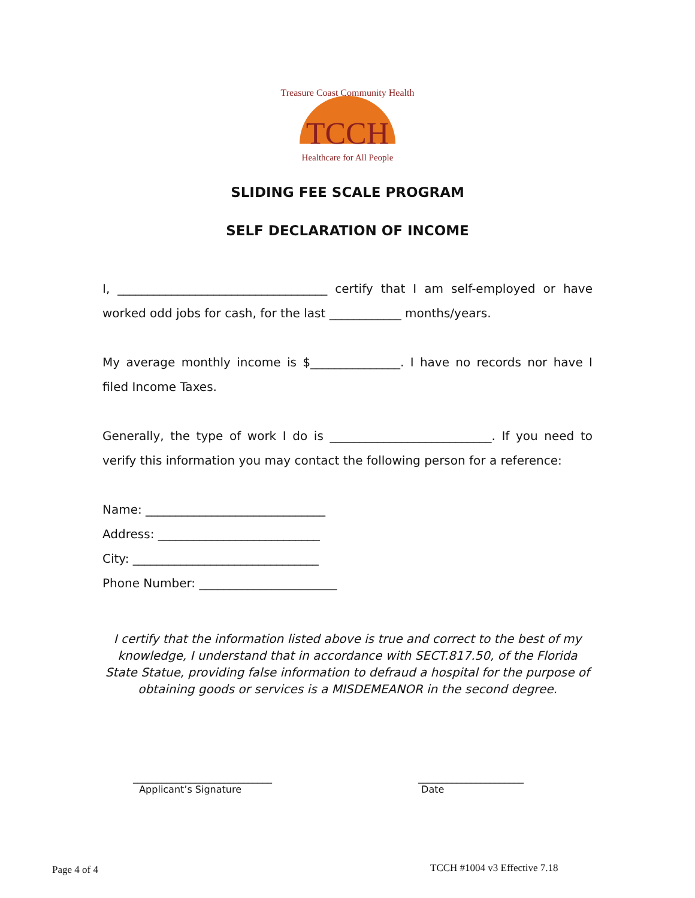Treasure Coast Community Health
TCCH
Healthcare for All People
SLIDING FEE SCALE PROGRAM
SELF DECLARATION OF INCOME
I, ___________________________________ certify that I am self-employed or have worked odd jobs for cash, for the last ____________ months/years.
My average monthly income is $_______________. I have no records nor have I filed Income Taxes.
Generally, the type of work I do is ___________________________. If you need to verify this information you may contact the following person for a reference:
Name: ______________________________
Address: ___________________________
City: _______________________________
Phone Number: _______________________
I certify that the information listed above is true and correct to the best of my knowledge, I understand that in accordance with SECT.817.50, of the Florida State Statue, providing false information to defraud a hospital for the purpose of obtaining goods or services is a MISDEMEANOR in the second degree.
_____________________________
Applicant’s Signature
______________________
Date
Page 4 of 4 TCCH #1004 v3 Effective 7.18